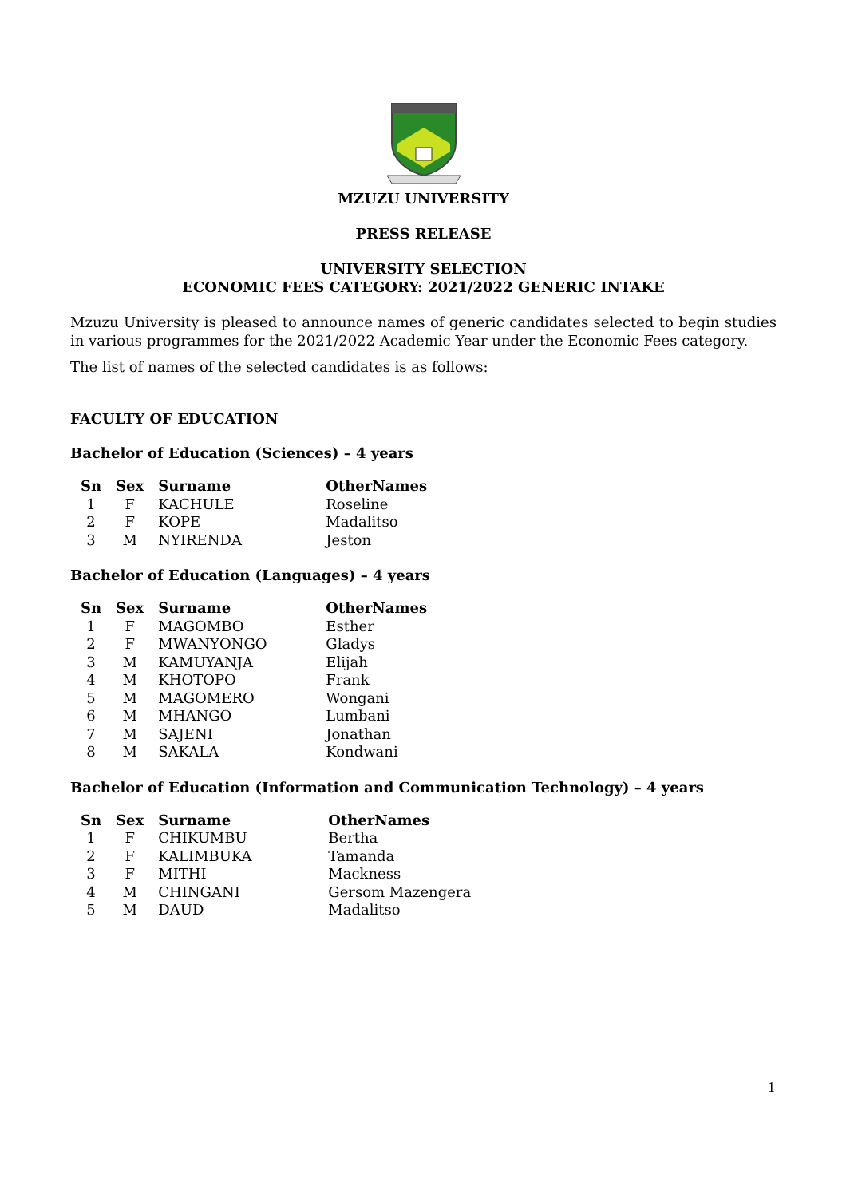MZUZU UNIVERSITY
PRESS RELEASE
UNIVERSITY SELECTION
ECONOMIC FEES CATEGORY: 2021/2022 GENERIC INTAKE
Mzuzu University is pleased to announce names of generic candidates selected to begin studies in various programmes for the 2021/2022 Academic Year under the Economic Fees category.
The list of names of the selected candidates is as follows:
FACULTY OF EDUCATION
Bachelor of Education (Sciences) – 4 years
| Sn | Sex | Surname | OtherNames |
| --- | --- | --- | --- |
| 1 | F | KACHULE | Roseline |
| 2 | F | KOPE | Madalitso |
| 3 | M | NYIRENDA | Jeston |
Bachelor of Education (Languages) – 4 years
| Sn | Sex | Surname | OtherNames |
| --- | --- | --- | --- |
| 1 | F | MAGOMBO | Esther |
| 2 | F | MWANYONGO | Gladys |
| 3 | M | KAMUYANJA | Elijah |
| 4 | M | KHOTOPO | Frank |
| 5 | M | MAGOMERO | Wongani |
| 6 | M | MHANGO | Lumbani |
| 7 | M | SAJENI | Jonathan |
| 8 | M | SAKALA | Kondwani |
Bachelor of Education (Information and Communication Technology) – 4 years
| Sn | Sex | Surname | OtherNames |
| --- | --- | --- | --- |
| 1 | F | CHIKUMBU | Bertha |
| 2 | F | KALIMBUKA | Tamanda |
| 3 | F | MITHI | Mackness |
| 4 | M | CHINGANI | Gersom Mazengera |
| 5 | M | DAUD | Madalitso |
1